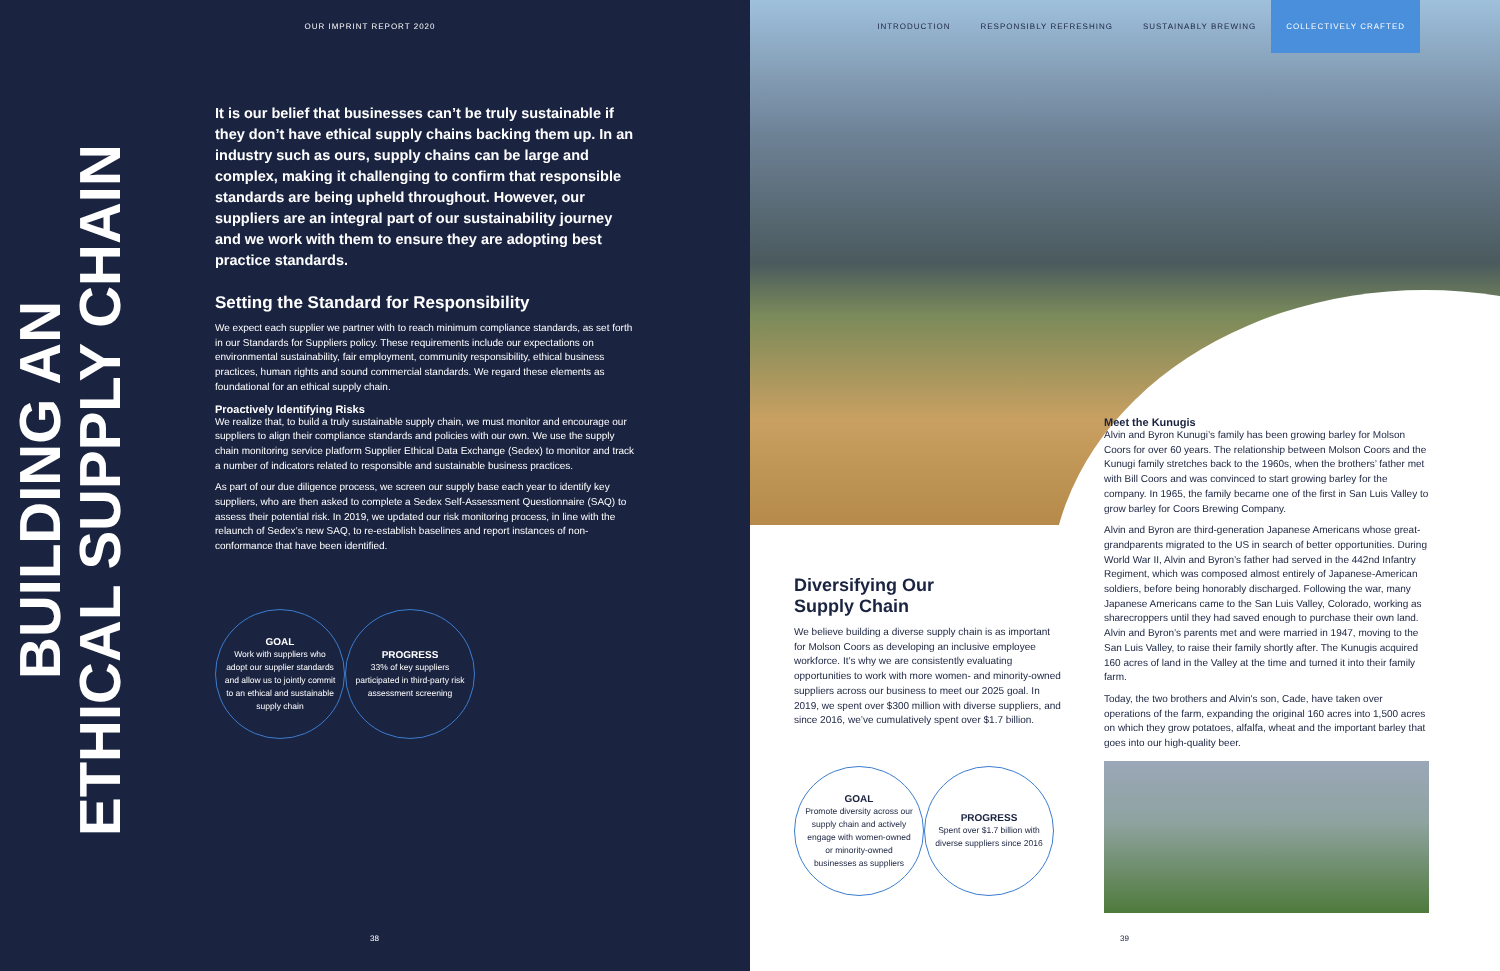OUR IMPRINT REPORT 2020
BUILDING AN
ETHICAL SUPPLY CHAIN
It is our belief that businesses can’t be truly sustainable if they don’t have ethical supply chains backing them up. In an industry such as ours, supply chains can be large and complex, making it challenging to confirm that responsible standards are being upheld throughout. However, our suppliers are an integral part of our sustainability journey and we work with them to ensure they are adopting best practice standards.
Setting the Standard for Responsibility
We expect each supplier we partner with to reach minimum compliance standards, as set forth in our Standards for Suppliers policy. These requirements include our expectations on environmental sustainability, fair employment, community responsibility, ethical business practices, human rights and sound commercial standards. We regard these elements as foundational for an ethical supply chain.
Proactively Identifying Risks
We realize that, to build a truly sustainable supply chain, we must monitor and encourage our suppliers to align their compliance standards and policies with our own. We use the supply chain monitoring service platform Supplier Ethical Data Exchange (Sedex) to monitor and track a number of indicators related to responsible and sustainable business practices.
As part of our due diligence process, we screen our supply base each year to identify key suppliers, who are then asked to complete a Sedex Self-Assessment Questionnaire (SAQ) to assess their potential risk. In 2019, we updated our risk monitoring process, in line with the relaunch of Sedex’s new SAQ, to re-establish baselines and report instances of non-conformance that have been identified.
GOAL
Work with suppliers who adopt our supplier standards and allow us to jointly commit to an ethical and sustainable supply chain
PROGRESS
33% of key suppliers participated in third-party risk assessment screening
38
INTRODUCTION RESPONSIBLY REFRESHING SUSTAINABLY BREWING COLLECTIVELY CRAFTED
Diversifying Our
Supply Chain
We believe building a diverse supply chain is as important for Molson Coors as developing an inclusive employee workforce. It’s why we are consistently evaluating opportunities to work with more women- and minority-owned suppliers across our business to meet our 2025 goal. In 2019, we spent over $300 million with diverse suppliers, and since 2016, we’ve cumulatively spent over $1.7 billion.
GOAL
Promote diversity across our supply chain and actively engage with women-owned or minority-owned businesses as suppliers
PROGRESS
Spent over $1.7 billion with diverse suppliers since 2016
Meet the Kunugis
Alvin and Byron Kunugi’s family has been growing barley for Molson Coors for over 60 years. The relationship between Molson Coors and the Kunugi family stretches back to the 1960s, when the brothers’ father met with Bill Coors and was convinced to start growing barley for the company. In 1965, the family became one of the first in San Luis Valley to grow barley for Coors Brewing Company.
Alvin and Byron are third-generation Japanese Americans whose great-grandparents migrated to the US in search of better opportunities. During World War II, Alvin and Byron’s father had served in the 442nd Infantry Regiment, which was composed almost entirely of Japanese-American soldiers, before being honorably discharged. Following the war, many Japanese Americans came to the San Luis Valley, Colorado, working as sharecroppers until they had saved enough to purchase their own land. Alvin and Byron’s parents met and were married in 1947, moving to the San Luis Valley, to raise their family shortly after. The Kunugis acquired 160 acres of land in the Valley at the time and turned it into their family farm.
Today, the two brothers and Alvin's son, Cade, have taken over operations of the farm, expanding the original 160 acres into 1,500 acres on which they grow potatoes, alfalfa, wheat and the important barley that goes into our high-quality beer.
39